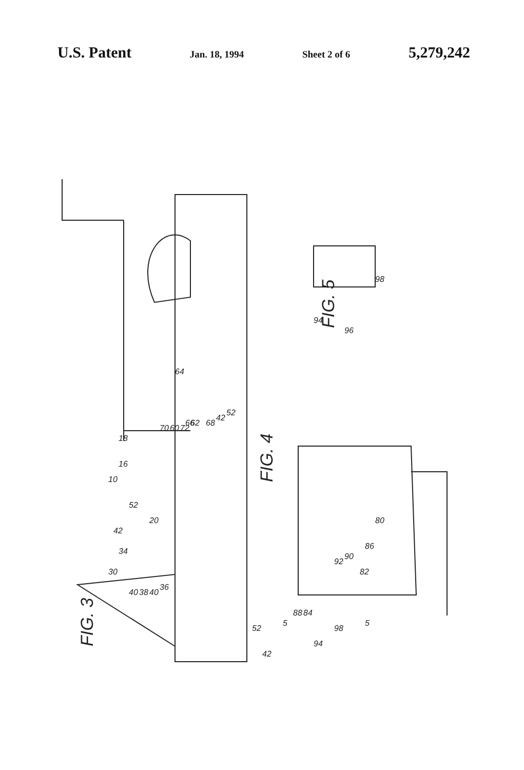U.S. Patent Jan. 18, 1994 Sheet 2 of 6 5,279,242
FIG. 3
FIG. 4
FIG. 5
10
16
18
52
42
34
30
40
38
40
36
20
70
60
72
66
62
68
42
52
64
94
96
98
5
88
84
94
98
5
82
80
86
90
92
52
42